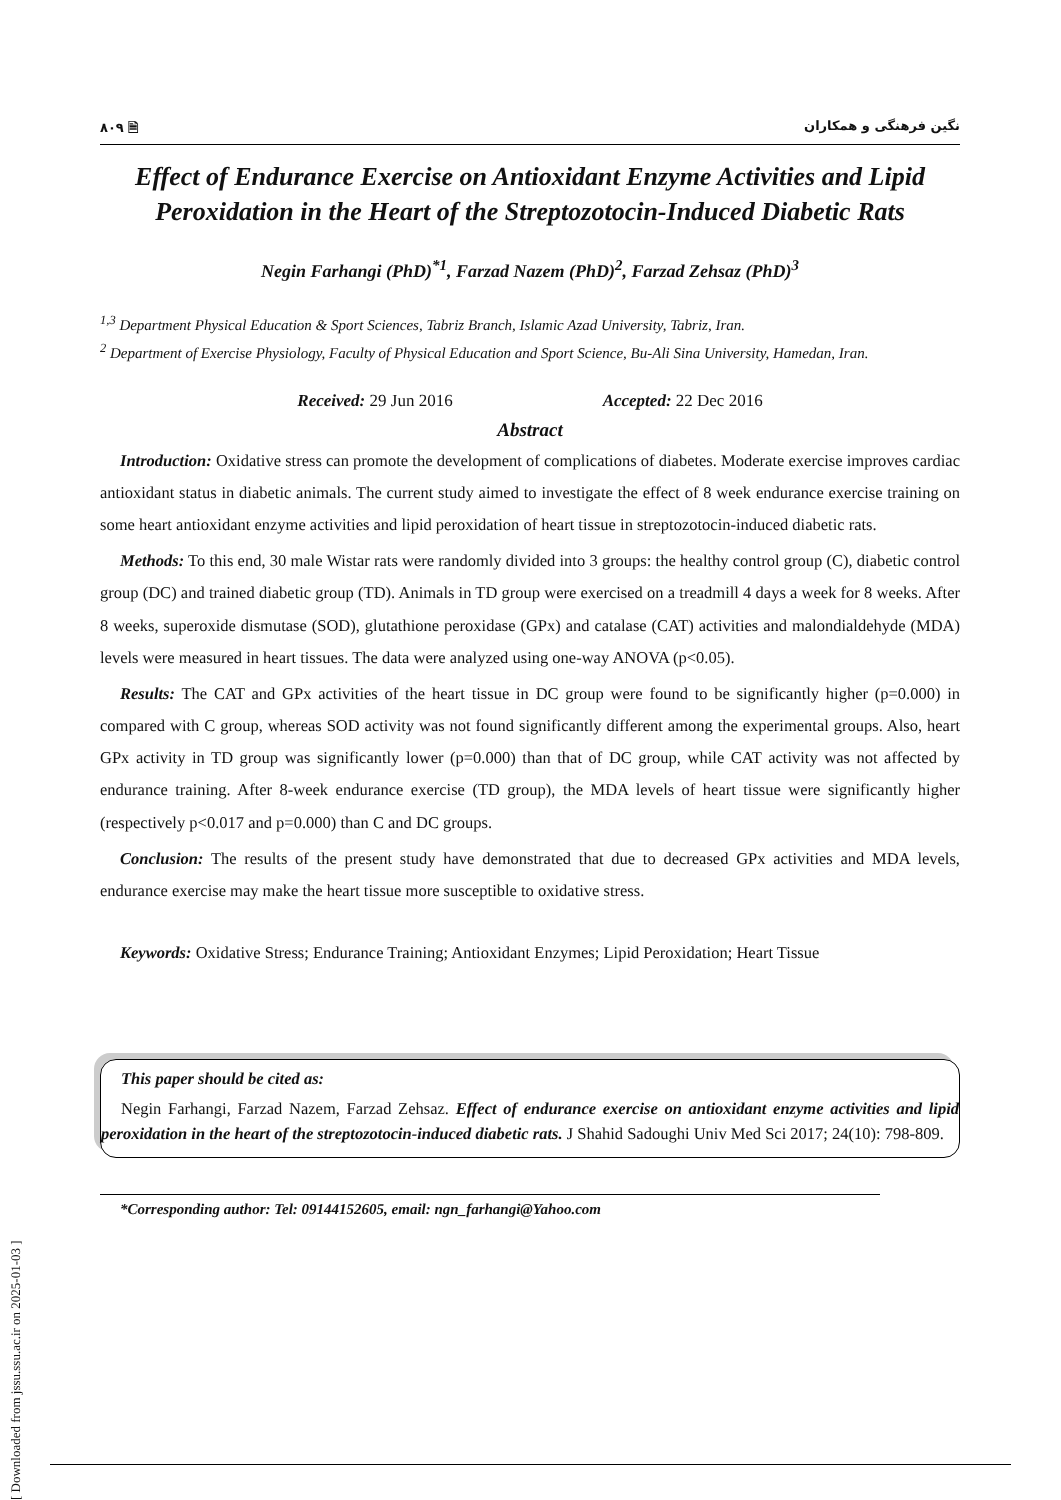[ Downloaded from jssu.ssu.ac.ir on 2025-01-03 ]
۸۰۹ 🗎 نگین فرهنگی و همکاران
Effect of Endurance Exercise on Antioxidant Enzyme Activities and Lipid Peroxidation in the Heart of the Streptozotocin-Induced Diabetic Rats
Negin Farhangi (PhD)<sup>*1</sup>, Farzad Nazem (PhD)<sup>2</sup>, Farzad Zehsaz (PhD)<sup>3</sup>
<sup>1,3</sup> Department Physical Education & Sport Sciences, Tabriz Branch, Islamic Azad University, Tabriz, Iran.
<sup>2</sup> Department of Exercise Physiology, Faculty of Physical Education and Sport Science, Bu-Ali Sina University, Hamedan, Iran.
Received: 29 Jun 2016 Accepted: 22 Dec 2016
Abstract
Introduction: Oxidative stress can promote the development of complications of diabetes. Moderate exercise improves cardiac antioxidant status in diabetic animals. The current study aimed to investigate the effect of 8 week endurance exercise training on some heart antioxidant enzyme activities and lipid peroxidation of heart tissue in streptozotocin-induced diabetic rats.
Methods: To this end, 30 male Wistar rats were randomly divided into 3 groups: the healthy control group (C), diabetic control group (DC) and trained diabetic group (TD). Animals in TD group were exercised on a treadmill 4 days a week for 8 weeks. After 8 weeks, superoxide dismutase (SOD), glutathione peroxidase (GPx) and catalase (CAT) activities and malondialdehyde (MDA) levels were measured in heart tissues. The data were analyzed using one-way ANOVA (p<0.05).
Results: The CAT and GPx activities of the heart tissue in DC group were found to be significantly higher (p=0.000) in compared with C group, whereas SOD activity was not found significantly different among the experimental groups. Also, heart GPx activity in TD group was significantly lower (p=0.000) than that of DC group, while CAT activity was not affected by endurance training. After 8-week endurance exercise (TD group), the MDA levels of heart tissue were significantly higher (respectively p<0.017 and p=0.000) than C and DC groups.
Conclusion: The results of the present study have demonstrated that due to decreased GPx activities and MDA levels, endurance exercise may make the heart tissue more susceptible to oxidative stress.
Keywords: Oxidative Stress; Endurance Training; Antioxidant Enzymes; Lipid Peroxidation; Heart Tissue
This paper should be cited as:
Negin Farhangi, Farzad Nazem, Farzad Zehsaz. Effect of endurance exercise on antioxidant enzyme activities and lipid peroxidation in the heart of the streptozotocin-induced diabetic rats. J Shahid Sadoughi Univ Med Sci 2017; 24(10): 798-809.
*Corresponding author: Tel: 09144152605, email: ngn_farhangi@Yahoo.com